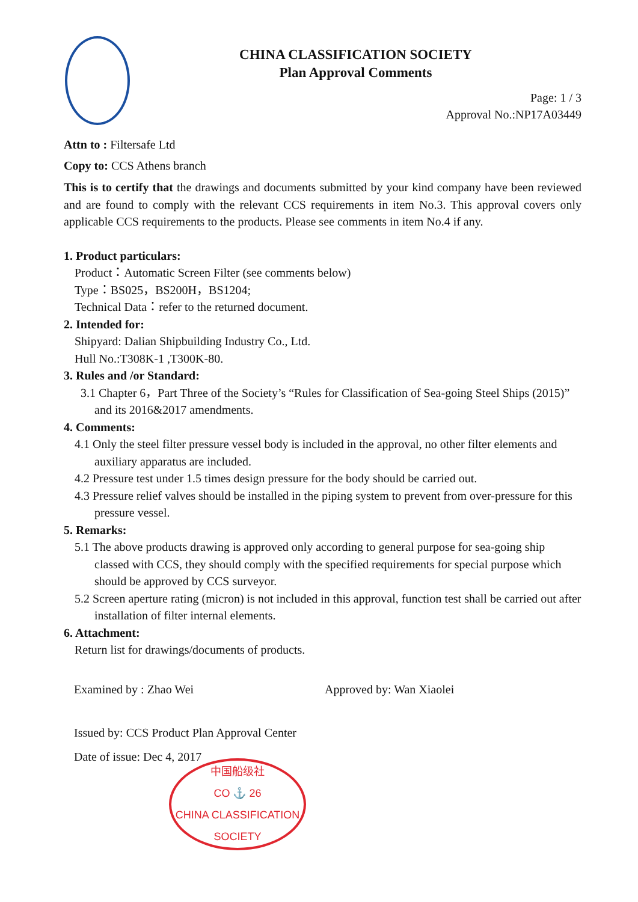CHINA CLASSIFICATION SOCIETY
Plan Approval Comments
Page: 1 / 3
Approval No.:NP17A03449
Attn to : Filtersafe Ltd
Copy to: CCS Athens branch
This is to certify that the drawings and documents submitted by your kind company have been reviewed and are found to comply with the relevant CCS requirements in item No.3. This approval covers only applicable CCS requirements to the products. Please see comments in item No.4 if any.
1. Product particulars:
Product：Automatic Screen Filter (see comments below)
Type：BS025，BS200H，BS1204;
Technical Data：refer to the returned document.
2. Intended for:
Shipyard: Dalian Shipbuilding Industry Co., Ltd.
Hull No.:T308K-1 ,T300K-80.
3. Rules and /or Standard:
3.1 Chapter 6，Part Three of the Society’s “Rules for Classification of Sea-going Steel Ships (2015)” and its 2016&2017 amendments.
4. Comments:
4.1 Only the steel filter pressure vessel body is included in the approval, no other filter elements and auxiliary apparatus are included.
4.2 Pressure test under 1.5 times design pressure for the body should be carried out.
4.3 Pressure relief valves should be installed in the piping system to prevent from over-pressure for this pressure vessel.
5. Remarks:
5.1 The above products drawing is approved only according to general purpose for sea-going ship classed with CCS, they should comply with the specified requirements for special purpose which should be approved by CCS surveyor.
5.2 Screen aperture rating (micron) is not included in this approval, function test shall be carried out after installation of filter internal elements.
6. Attachment:
Return list for drawings/documents of products.
Examined by : Zhao Wei Approved by: Wan Xiaolei
Issued by: CCS Product Plan Approval Center
Date of issue: Dec 4, 2017
中国船级社
CO ⚓ 26
CHINA CLASSIFICATION SOCIETY